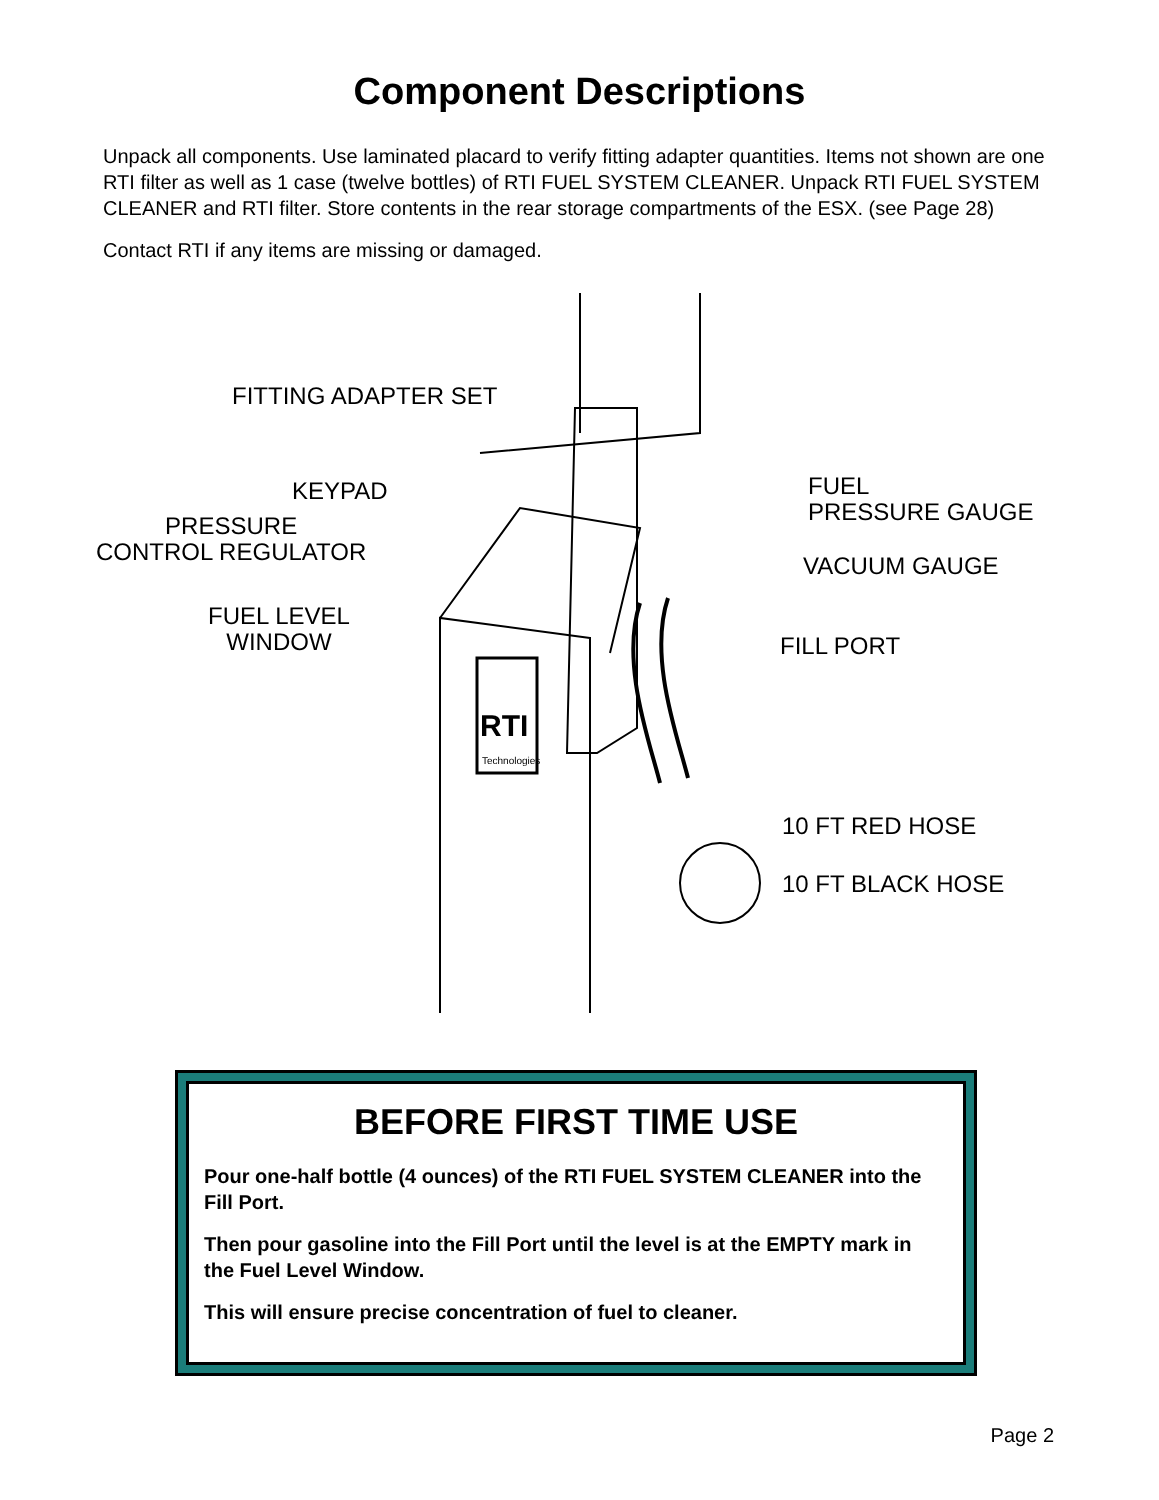Component Descriptions
Unpack all components. Use laminated placard to verify fitting adapter quantities. Items not shown are one RTI filter as well as 1 case (twelve bottles) of RTI FUEL SYSTEM CLEANER. Unpack RTI FUEL SYSTEM CLEANER and RTI filter. Store contents in the rear storage compartments of the ESX. (see Page 28)
Contact RTI if any items are missing or damaged.
FITTING ADAPTER SET
KEYPAD
PRESSURE
CONTROL REGULATOR
FUEL LEVEL
WINDOW
FUEL
PRESSURE GAUGE
VACUUM GAUGE
FILL PORT
10 FT RED HOSE
10 FT BLACK HOSE
RTI
Technologies
BEFORE FIRST TIME USE
Pour one-half bottle (4 ounces) of the RTI FUEL SYSTEM CLEANER into the Fill Port.
Then pour gasoline into the Fill Port until the level is at the EMPTY mark in the Fuel Level Window.
This will ensure precise concentration of fuel to cleaner.
Page 2